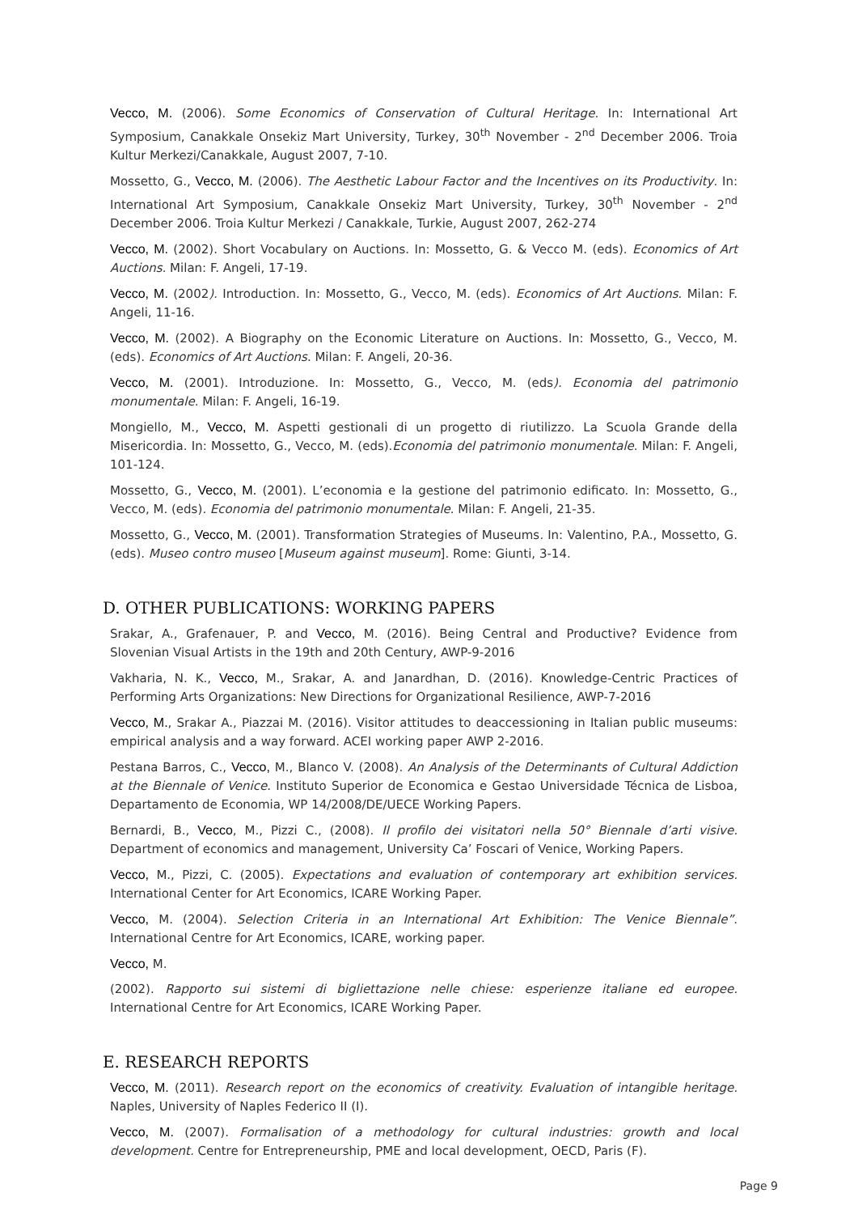Vecco, M. (2006). Some Economics of Conservation of Cultural Heritage. In: International Art Symposium, Canakkale Onsekiz Mart University, Turkey, 30<sup>th</sup> November - 2<sup>nd</sup> December 2006. Troia Kultur Merkezi/Canakkale, August 2007, 7-10.
Mossetto, G., Vecco, M. (2006). The Aesthetic Labour Factor and the Incentives on its Productivity. In: International Art Symposium, Canakkale Onsekiz Mart University, Turkey, 30<sup>th</sup> November - 2<sup>nd</sup> December 2006. Troia Kultur Merkezi / Canakkale, Turkie, August 2007, 262-274
Vecco, M. (2002). Short Vocabulary on Auctions. In: Mossetto, G. & Vecco M. (eds). Economics of Art Auctions. Milan: F. Angeli, 17-19.
Vecco, M. (2002). Introduction. In: Mossetto, G., Vecco, M. (eds). Economics of Art Auctions. Milan: F. Angeli, 11-16.
Vecco, M. (2002). A Biography on the Economic Literature on Auctions. In: Mossetto, G., Vecco, M. (eds). Economics of Art Auctions. Milan: F. Angeli, 20-36.
Vecco, M. (2001). Introduzione. In: Mossetto, G., Vecco, M. (eds). Economia del patrimonio monumentale. Milan: F. Angeli, 16-19.
Mongiello, M., Vecco, M. Aspetti gestionali di un progetto di riutilizzo. La Scuola Grande della Misericordia. In: Mossetto, G., Vecco, M. (eds).Economia del patrimonio monumentale. Milan: F. Angeli, 101-124.
Mossetto, G., Vecco, M. (2001). L’economia e la gestione del patrimonio edificato. In: Mossetto, G., Vecco, M. (eds). Economia del patrimonio monumentale. Milan: F. Angeli, 21-35.
Mossetto, G., Vecco, M. (2001). Transformation Strategies of Museums. In: Valentino, P.A., Mossetto, G. (eds). Museo contro museo [Museum against museum]. Rome: Giunti, 3-14.
D. OTHER PUBLICATIONS: WORKING PAPERS
Srakar, A., Grafenauer, P. and Vecco, M. (2016). Being Central and Productive? Evidence from Slovenian Visual Artists in the 19th and 20th Century, AWP-9-2016
Vakharia, N. K., Vecco, M., Srakar, A. and Janardhan, D. (2016). Knowledge-Centric Practices of Performing Arts Organizations: New Directions for Organizational Resilience, AWP-7-2016
Vecco, M., Srakar A., Piazzai M. (2016). Visitor attitudes to deaccessioning in Italian public museums: empirical analysis and a way forward. ACEI working paper AWP 2-2016.
Pestana Barros, C., Vecco, M., Blanco V. (2008). An Analysis of the Determinants of Cultural Addiction at the Biennale of Venice. Instituto Superior de Economica e Gestao Universidade Técnica de Lisboa, Departamento de Economia, WP 14/2008/DE/UECE Working Papers.
Bernardi, B., Vecco, M., Pizzi C., (2008). Il profilo dei visitatori nella 50° Biennale d’arti visive. Department of economics and management, University Ca’ Foscari of Venice, Working Papers.
Vecco, M., Pizzi, C. (2005). Expectations and evaluation of contemporary art exhibition services. International Center for Art Economics, ICARE Working Paper.
Vecco, M. (2004). Selection Criteria in an International Art Exhibition: The Venice Biennale”. International Centre for Art Economics, ICARE, working paper.
Vecco, M.
(2002). Rapporto sui sistemi di bigliettazione nelle chiese: esperienze italiane ed europee. International Centre for Art Economics, ICARE Working Paper.
E. RESEARCH REPORTS
Vecco, M. (2011). Research report on the economics of creativity. Evaluation of intangible heritage. Naples, University of Naples Federico II (I).
Vecco, M. (2007). Formalisation of a methodology for cultural industries: growth and local development. Centre for Entrepreneurship, PME and local development, OECD, Paris (F).
Page 9